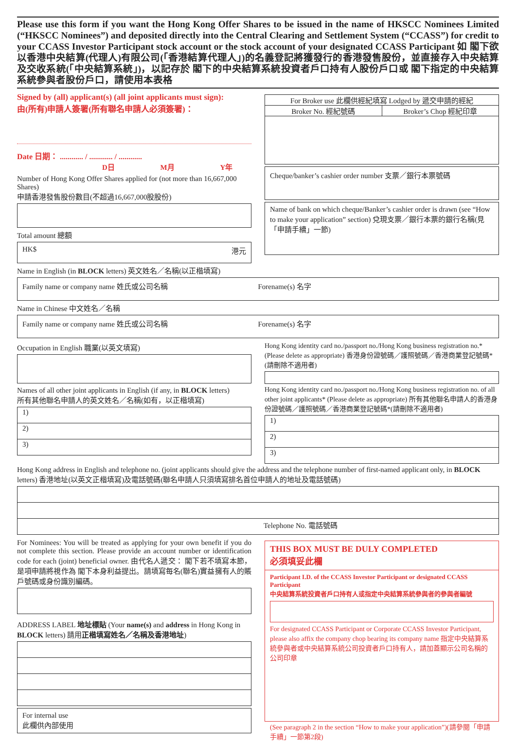Please use this form if you want the Hong Kong Offer Shares to be issued in the name of HKSCC Nominees Limited (“HKSCC Nominees”) and deposited directly into the Central Clearing and Settlement System (“CCASS”) for credit to your CCASS Investor Participant stock account or the stock account of your designated CCASS Participant 如 閣下欲以香港中央結算(代理人)有限公司(「香港結算代理人」)的名義登記將獲發行的香港發售股份，並直接存入中央結算及交收系統(「中央結算系統」)，以記存於 閣下的中央結算系統投資者戶口持有人股份戶口或 閣下指定的中央結算系統參與者股份戶口，請使用本表格
Signed by (all) applicant(s) (all joint applicants must sign):
由(所有)申請人簽署(所有聯名申請人必須簽署)：
Date 日期： ............ / ............ / ............
D日 M月 Y年
Number of Hong Kong Offer Shares applied for (not more than 16,667,000 Shares)
申請香港發售股份數目(不超過16,667,000股股份)
Total amount 總額
HK$ 港元
For Broker use 此欄供經紀填寫 Lodged by 遞交申請的經紀
Broker No. 經紀號碼 Broker’s Chop 經紀印章
Cheque/banker’s cashier order number 支票／銀行本票號碼
Name of bank on which cheque/Banker’s cashier order is drawn (see “How to make your application” section) 兌現支票／銀行本票的銀行名稱(見「申請手續」一節)
Name in English (in BLOCK letters) 英文姓名／名稱(以正楷填寫)
Family name or company name 姓氏或公司名稱
Forename(s) 名字
Name in Chinese 中文姓名／名稱
Family name or company name 姓氏或公司名稱
Forename(s) 名字
Occupation in English 職業(以英文填寫)
Names of all other joint applicants in English (if any, in BLOCK letters)
所有其他聯名申請人的英文姓名／名稱(如有，以正楷填寫)
1)
2)
3)
Hong Kong identity card no./passport no./Hong Kong business registration no.* (Please delete as appropriate) 香港身份證號碼／護照號碼／香港商業登記號碼*(請刪除不適用者)
Hong Kong identity card no./passport no./Hong Kong business registration no. of all other joint applicants* (Please delete as appropriate) 所有其他聯名申請人的香港身份證號碼／護照號碼／香港商業登記號碼*(請刪除不適用者)
1)
2)
3)
Hong Kong address in English and telephone no. (joint applicants should give the address and the telephone number of first-named applicant only, in BLOCK letters) 香港地址(以英文正楷填寫)及電話號碼(聯名申請人只須填寫排名首位申請人的地址及電話號碼)
Telephone No. 電話號碼
For Nominees: You will be treated as applying for your own benefit if you do not complete this section. Please provide an account number or identification code for each (joint) beneficial owner. 由代名人遞交： 閣下若不填寫本節，是項申請將視作為 閣下本身利益提出。請填寫每名(聯名)實益擁有人的賬戶號碼或身份識別編碼。
ADDRESS LABEL 地址標貼 (Your name(s) and address in Hong Kong in BLOCK letters) 請用正楷填寫姓名／名稱及香港地址)
For internal use
此欄供內部使用
THIS BOX MUST BE DULY COMPLETED
必須填妥此欄
Participant I.D. of the CCASS Investor Participant or designated CCASS Participant
中央結算系統投資者戶口持有人或指定中央結算系統參與者的參與者編號
For designated CCASS Participant or Corporate CCASS Investor Participant, please also affix the company chop bearing its company name 指定中央結算系統參與者或中央結算系統公司投資者戶口持有人，請加蓋顯示公司名稱的公司印章
(See paragraph 2 in the section “How to make your application”)(請參閱「申請手續」一節第2段)